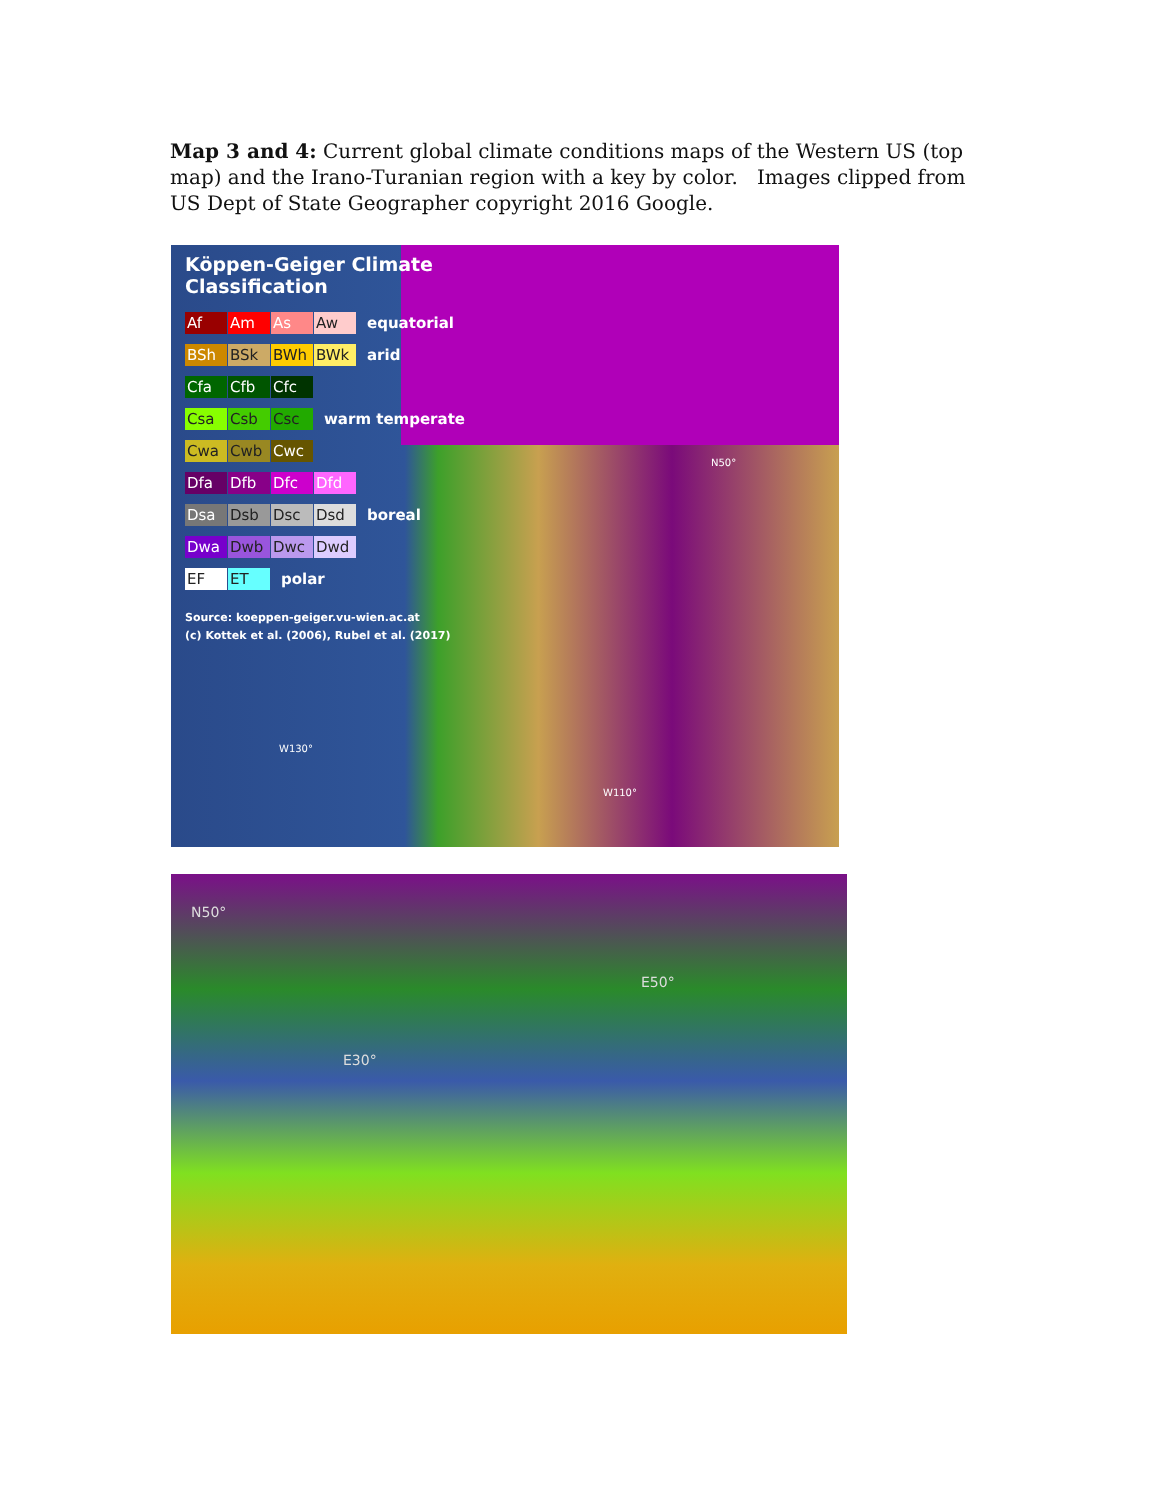Map 3 and 4: Current global climate conditions maps of the Western US (top map) and the Irano-Turanian region with a key by color. Images clipped from US Dept of State Geographer copyright 2016 Google.
Köppen-Geiger Climate
Classification
Af Am As Aw equatorial
BSh BSk BWh BWk arid
Cfa Cfb Cfc
Csa Csb Csc warm temperate
Cwa Cwb Cwc
Dfa Dfb Dfc Dfd
Dsa Dsb Dsc Dsd boreal
Dwa Dwb Dwc Dwd
EF ET polar
Source: koeppen-geiger.vu-wien.ac.at
(c) Kottek et al. (2006), Rubel et al. (2017)
N50°
W130°
W110°
N50°
E50°
E30°